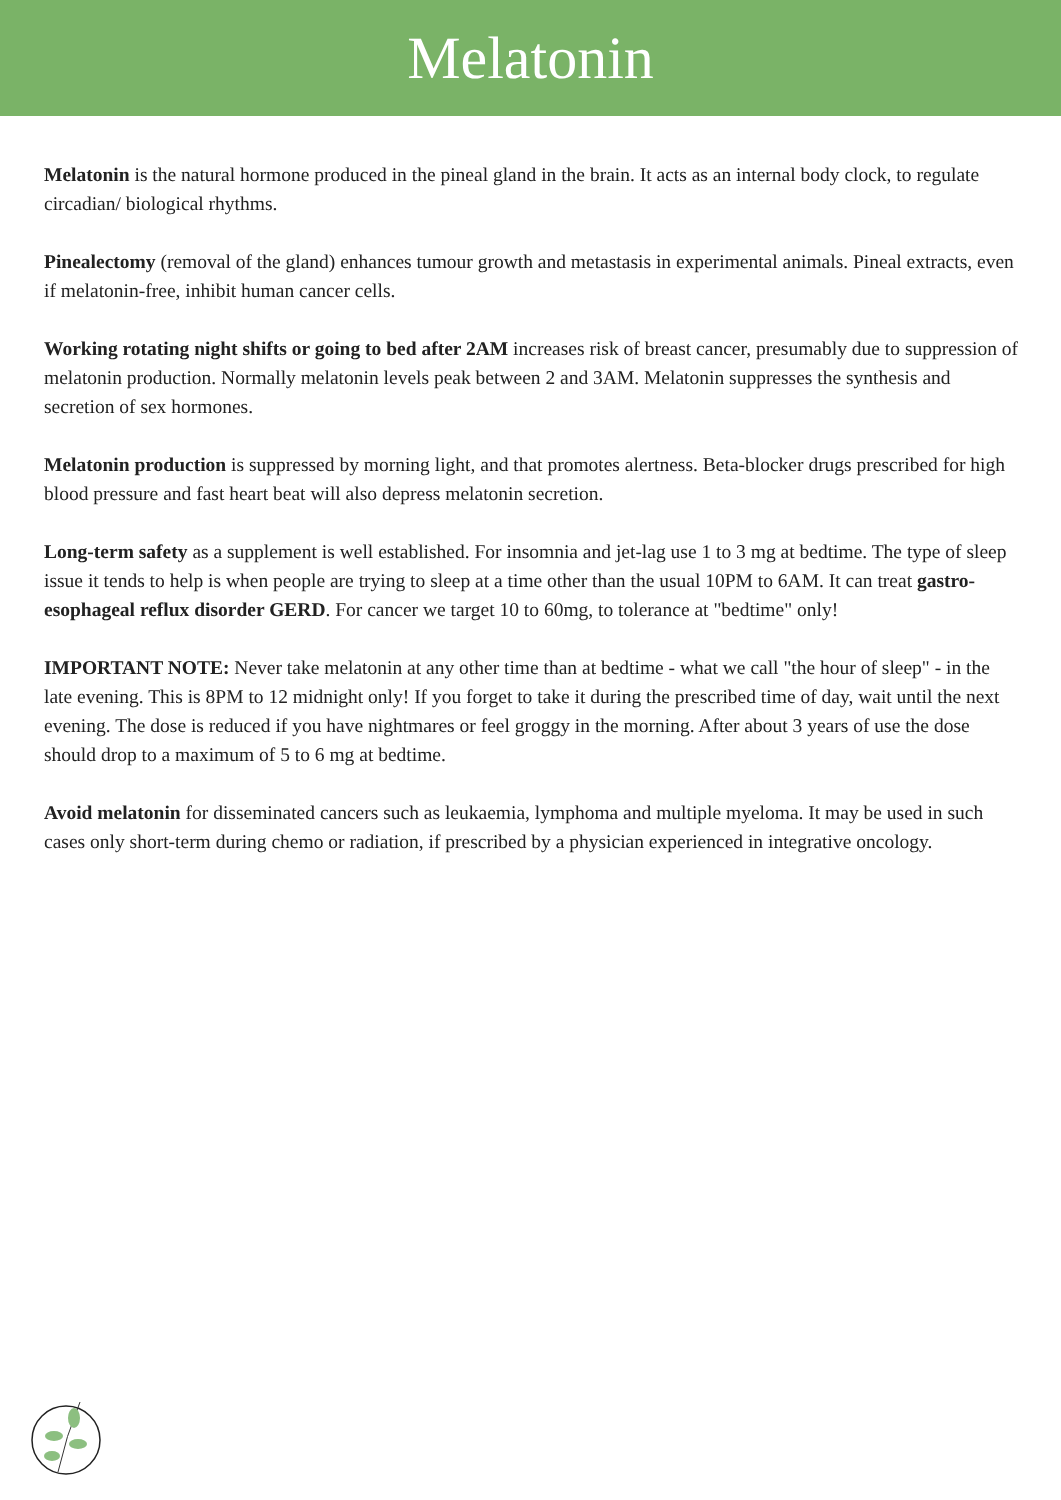Melatonin
Melatonin is the natural hormone produced in the pineal gland in the brain. It acts as an internal body clock, to regulate circadian/ biological rhythms.
Pinealectomy (removal of the gland) enhances tumour growth and metastasis in experimental animals. Pineal extracts, even if melatonin-free, inhibit human cancer cells.
Working rotating night shifts or going to bed after 2AM increases risk of breast cancer, presumably due to suppression of melatonin production. Normally melatonin levels peak between 2 and 3AM. Melatonin suppresses the synthesis and secretion of sex hormones.
Melatonin production is suppressed by morning light, and that promotes alertness. Beta-blocker drugs prescribed for high blood pressure and fast heart beat will also depress melatonin secretion.
Long-term safety as a supplement is well established. For insomnia and jet-lag use 1 to 3 mg at bedtime. The type of sleep issue it tends to help is when people are trying to sleep at a time other than the usual 10PM to 6AM. It can treat gastro-esophageal reflux disorder GERD. For cancer we target 10 to 60mg, to tolerance at "bedtime" only!
IMPORTANT NOTE: Never take melatonin at any other time than at bedtime - what we call "the hour of sleep" - in the late evening. This is 8PM to 12 midnight only! If you forget to take it during the prescribed time of day, wait until the next evening. The dose is reduced if you have nightmares or feel groggy in the morning. After about 3 years of use the dose should drop to a maximum of 5 to 6 mg at bedtime.
Avoid melatonin for disseminated cancers such as leukaemia, lymphoma and multiple myeloma. It may be used in such cases only short-term during chemo or radiation, if prescribed by a physician experienced in integrative oncology.